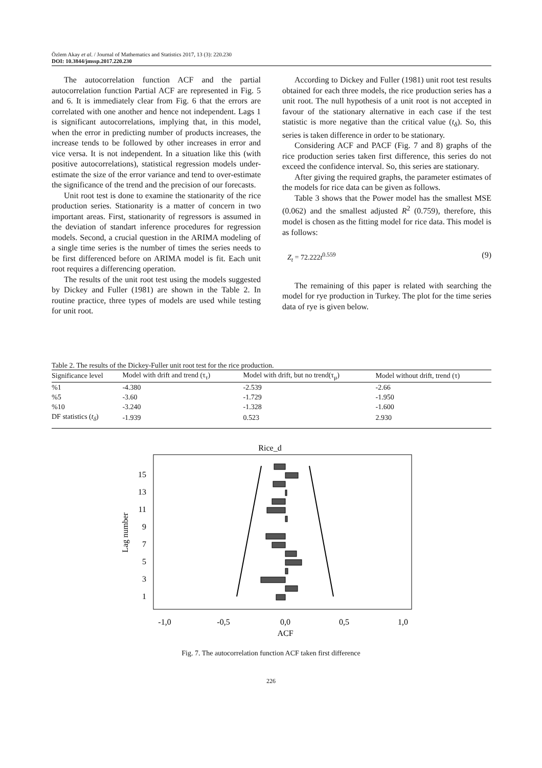Özlem Akay et al. / Journal of Mathematics and Statistics 2017, 13 (3): 220.230
DOI: 10.3844/jmssp.2017.220.230
The autocorrelation function ACF and the partial autocorrelation function Partial ACF are represented in Fig. 5 and 6. It is immediately clear from Fig. 6 that the errors are correlated with one another and hence not independent. Lags 1 is significant autocorrelations, implying that, in this model, when the error in predicting number of products increases, the increase tends to be followed by other increases in error and vice versa. It is not independent. In a situation like this (with positive autocorrelations), statistical regression models under-estimate the size of the error variance and tend to over-estimate the significance of the trend and the precision of our forecasts.
Unit root test is done to examine the stationarity of the rice production series. Stationarity is a matter of concern in two important areas. First, stationarity of regressors is assumed in the deviation of standart inference procedures for regression models. Second, a crucial question in the ARIMA modeling of a single time series is the number of times the series needs to be first differenced before on ARIMA model is fit. Each unit root requires a differencing operation.
The results of the unit root test using the models suggested by Dickey and Fuller (1981) are shown in the Table 2. In routine practice, three types of models are used while testing for unit root.
According to Dickey and Fuller (1981) unit root test results obtained for each three models, the rice production series has a unit root. The null hypothesis of a unit root is not accepted in favour of the stationary alternative in each case if the test statistic is more negative than the critical value (t<sub>δ</sub>). So, this series is taken difference in order to be stationary.
Considering ACF and PACF (Fig. 7 and 8) graphs of the rice production series taken first difference, this series do not exceed the confidence interval. So, this series are stationary.
After giving the required graphs, the parameter estimates of the models for rice data can be given as follows.
Table 3 shows that the Power model has the smallest MSE (0.062) and the smallest adjusted R<sup>2</sup> (0.759), therefore, this model is chosen as the fitting model for rice data. This model is as follows:
Z<sub>t</sub> = 72.222t<sup>0.559</sup> (9)
The remaining of this paper is related with searching the model for rye production in Turkey. The plot for the time series data of rye is given below.
Table 2. The results of the Dickey-Fuller unit root test for the rice production.
| Significance level | Model with drift and trend (τ<sub>τ</sub>) | Model with drift, but no trend(τ<sub>μ</sub>) | Model without drift, trend (τ) |
| --- | --- | --- | --- |
| %1 | -4.380 | -2.539 | -2.66 |
| %5 | -3.60 | -1.729 | -1.950 |
| %10 | -3.240 | -1.328 | -1.600 |
| DF statistics ( t<sub>δ</sub> ) | -1.939 | 0.523 | 2.930 |
Rice_d
Lag number
15
13
11
9
7
5
3
1
-1,0
-0,5
0,0
0,5
1,0
ACF
Fig. 7. The autocorrelation function ACF taken first difference
226